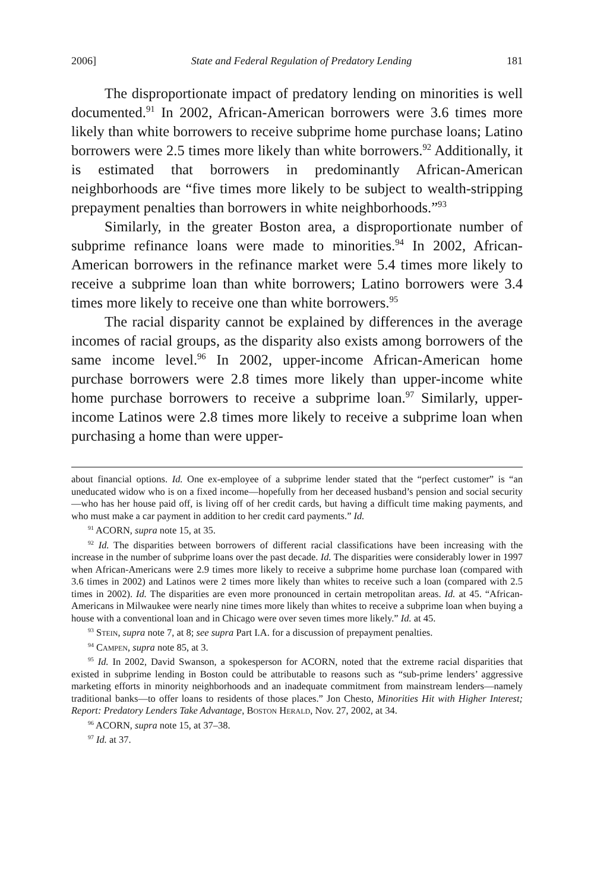2006] State and Federal Regulation of Predatory Lending 181
The disproportionate impact of predatory lending on minorities is well documented.<sup>91</sup> In 2002, African-American borrowers were 3.6 times more likely than white borrowers to receive subprime home purchase loans; Latino borrowers were 2.5 times more likely than white borrowers.<sup>92</sup> Additionally, it is estimated that borrowers in predominantly African-American neighborhoods are “five times more likely to be subject to wealth-stripping prepayment penalties than borrowers in white neighborhoods.”<sup>93</sup>
Similarly, in the greater Boston area, a disproportionate number of subprime refinance loans were made to minorities.<sup>94</sup> In 2002, African-American borrowers in the refinance market were 5.4 times more likely to receive a subprime loan than white borrowers; Latino borrowers were 3.4 times more likely to receive one than white borrowers.<sup>95</sup>
The racial disparity cannot be explained by differences in the average incomes of racial groups, as the disparity also exists among borrowers of the same income level.<sup>96</sup> In 2002, upper-income African-American home purchase borrowers were 2.8 times more likely than upper-income white home purchase borrowers to receive a subprime loan.<sup>97</sup> Similarly, upper-income Latinos were 2.8 times more likely to receive a subprime loan when purchasing a home than were upper-
about financial options. Id. One ex-employee of a subprime lender stated that the “perfect customer” is “an uneducated widow who is on a fixed income—hopefully from her deceased husband’s pension and social security—who has her house paid off, is living off of her credit cards, but having a difficult time making payments, and who must make a car payment in addition to her credit card payments.” Id.
<sup>91</sup> ACORN, supra note 15, at 35.
<sup>92</sup> Id. The disparities between borrowers of different racial classifications have been increasing with the increase in the number of subprime loans over the past decade. Id. The disparities were considerably lower in 1997 when African-Americans were 2.9 times more likely to receive a subprime home purchase loan (compared with 3.6 times in 2002) and Latinos were 2 times more likely than whites to receive such a loan (compared with 2.5 times in 2002). Id. The disparities are even more pronounced in certain metropolitan areas. Id. at 45. “African-Americans in Milwaukee were nearly nine times more likely than whites to receive a subprime loan when buying a house with a conventional loan and in Chicago were over seven times more likely.” Id. at 45.
<sup>93</sup> Stein, supra note 7, at 8; see supra Part I.A. for a discussion of prepayment penalties.
<sup>94</sup> Campen, supra note 85, at 3.
<sup>95</sup> Id. In 2002, David Swanson, a spokesperson for ACORN, noted that the extreme racial disparities that existed in subprime lending in Boston could be attributable to reasons such as “sub-prime lenders’ aggressive marketing efforts in minority neighborhoods and an inadequate commitment from mainstream lenders—namely traditional banks—to offer loans to residents of those places.” Jon Chesto, Minorities Hit with Higher Interest; Report: Predatory Lenders Take Advantage, Boston Herald, Nov. 27, 2002, at 34.
<sup>96</sup> ACORN, supra note 15, at 37–38.
<sup>97</sup> Id. at 37.